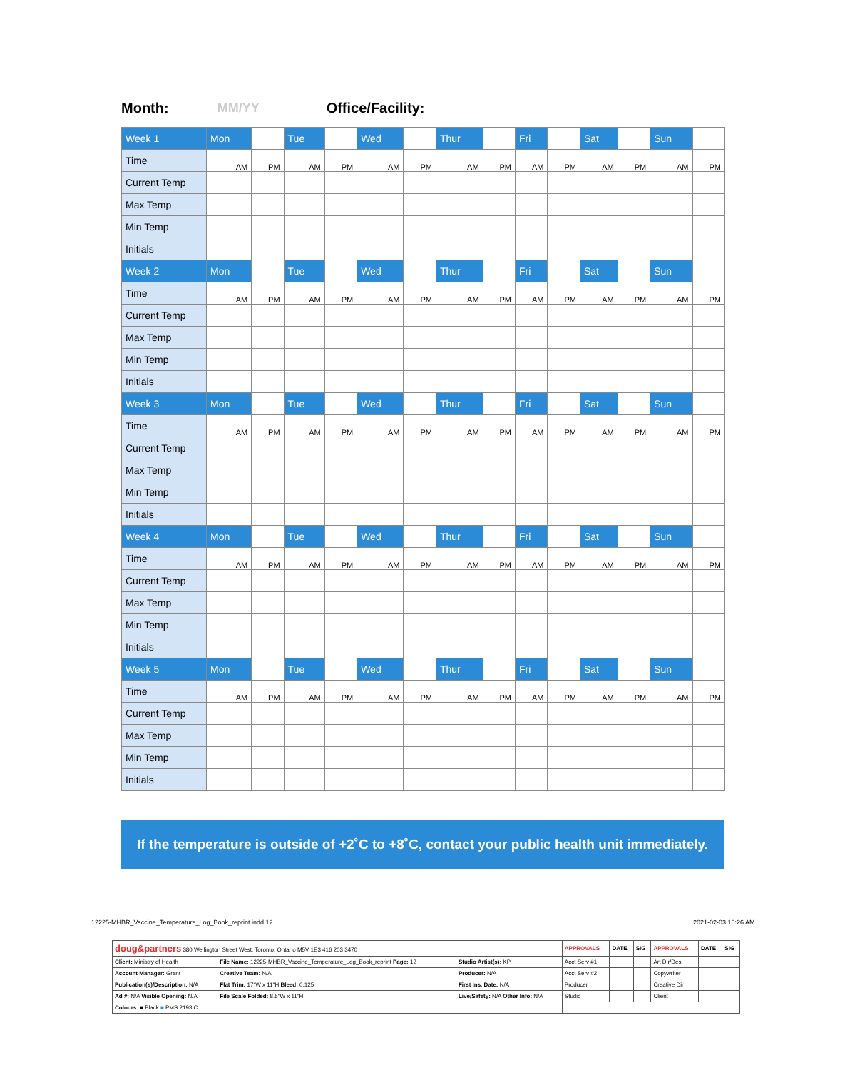Month: MM/YY Office/Facility:
| Week 1 | Mon | | Tue | | Wed | | Thur | | Fri | | Sat | | Sun | |
| Time | AM | PM | AM | PM | AM | PM | AM | PM | AM | PM | AM | PM | AM | PM |
| Current Temp | | | | | | | | | | | | | | |
| Max Temp | | | | | | | | | | | | | | |
| Min Temp | | | | | | | | | | | | | | |
| Initials | | | | | | | | | | | | | | |
| Week 2 | Mon | | Tue | | Wed | | Thur | | Fri | | Sat | | Sun | |
| Time | AM | PM | AM | PM | AM | PM | AM | PM | AM | PM | AM | PM | AM | PM |
| Current Temp | | | | | | | | | | | | | | |
| Max Temp | | | | | | | | | | | | | | |
| Min Temp | | | | | | | | | | | | | | |
| Initials | | | | | | | | | | | | | | |
| Week 3 | Mon | | Tue | | Wed | | Thur | | Fri | | Sat | | Sun | |
| Time | AM | PM | AM | PM | AM | PM | AM | PM | AM | PM | AM | PM | AM | PM |
| Current Temp | | | | | | | | | | | | | | |
| Max Temp | | | | | | | | | | | | | | |
| Min Temp | | | | | | | | | | | | | | |
| Initials | | | | | | | | | | | | | | |
| Week 4 | Mon | | Tue | | Wed | | Thur | | Fri | | Sat | | Sun | |
| Time | AM | PM | AM | PM | AM | PM | AM | PM | AM | PM | AM | PM | AM | PM |
| Current Temp | | | | | | | | | | | | | | |
| Max Temp | | | | | | | | | | | | | | |
| Min Temp | | | | | | | | | | | | | | |
| Initials | | | | | | | | | | | | | | |
| Week 5 | Mon | | Tue | | Wed | | Thur | | Fri | | Sat | | Sun | |
| Time | AM | PM | AM | PM | AM | PM | AM | PM | AM | PM | AM | PM | AM | PM |
| Current Temp | | | | | | | | | | | | | | |
| Max Temp | | | | | | | | | | | | | | |
| Min Temp | | | | | | | | | | | | | | |
| Initials | | | | | | | | | | | | | | |
If the temperature is outside of +2˚C to +8˚C, contact your public health unit immediately.
12225-MHBR_Vaccine_Temperature_Log_Book_reprint.indd 12
2021-02-03 10:26 AM
| doug&partners 380 Wellington Street West, Toronto, Ontario M5V 1E3 416 203 3470 | | | APPROVALS | DATE | SIG | APPROVALS | DATE | SIG |
| Client: Ministry of Health | File Name: 12225-MHBR_Vaccine_Temperature_Log_Book_reprint Page: 12 | Studio Artist(s): KP | Acct Serv #1 | | | Art Dir/Des | | |
| Account Manager: Grant | Creative Team: N/A | Producer: N/A | Acct Serv #2 | | | Copywriter | | |
| Publication(s)/Description: N/A | Flat Trim: 17"W x 11"H Bleed: 0.125 | First Ins. Date: N/A | Producer | | | Creative Dir | | |
| Ad #: N/A Visible Opening: N/A | File Scale Folded: 8.5"W x 11"H | Live/Safety: N/A Other Info: N/A | Studio | | | Client | | |
| Colours: ■ Black ■ PMS 2193 C | | | | | | | | |